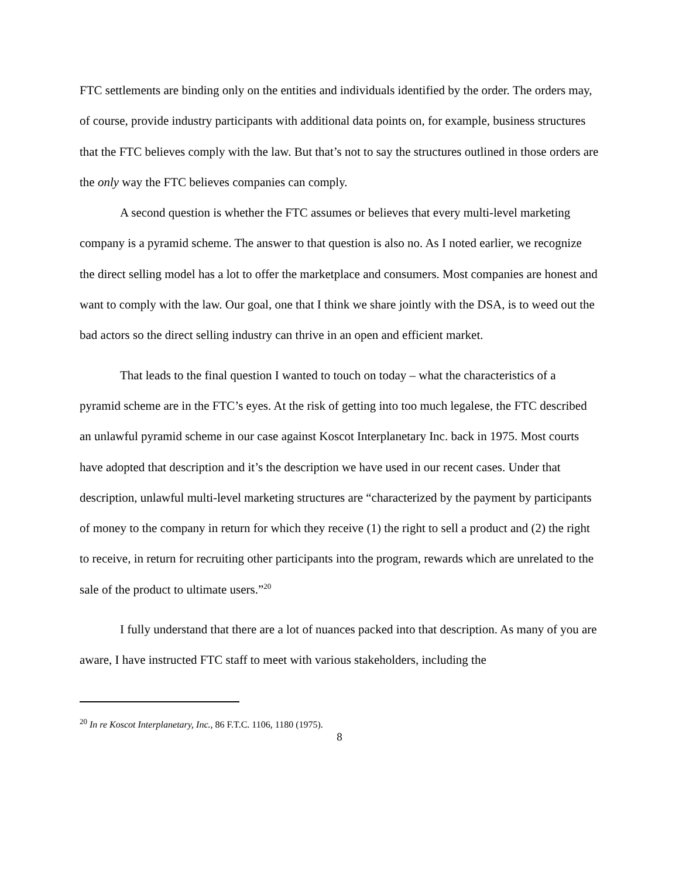FTC settlements are binding only on the entities and individuals identified by the order. The orders may, of course, provide industry participants with additional data points on, for example, business structures that the FTC believes comply with the law. But that’s not to say the structures outlined in those orders are the only way the FTC believes companies can comply.
A second question is whether the FTC assumes or believes that every multi-level marketing company is a pyramid scheme. The answer to that question is also no. As I noted earlier, we recognize the direct selling model has a lot to offer the marketplace and consumers. Most companies are honest and want to comply with the law. Our goal, one that I think we share jointly with the DSA, is to weed out the bad actors so the direct selling industry can thrive in an open and efficient market.
That leads to the final question I wanted to touch on today – what the characteristics of a pyramid scheme are in the FTC’s eyes. At the risk of getting into too much legalese, the FTC described an unlawful pyramid scheme in our case against Koscot Interplanetary Inc. back in 1975. Most courts have adopted that description and it’s the description we have used in our recent cases. Under that description, unlawful multi-level marketing structures are “characterized by the payment by participants of money to the company in return for which they receive (1) the right to sell a product and (2) the right to receive, in return for recruiting other participants into the program, rewards which are unrelated to the sale of the product to ultimate users.”<sup>20</sup>
I fully understand that there are a lot of nuances packed into that description. As many of you are aware, I have instructed FTC staff to meet with various stakeholders, including the
<sup>20</sup> In re Koscot Interplanetary, Inc., 86 F.T.C. 1106, 1180 (1975).
8